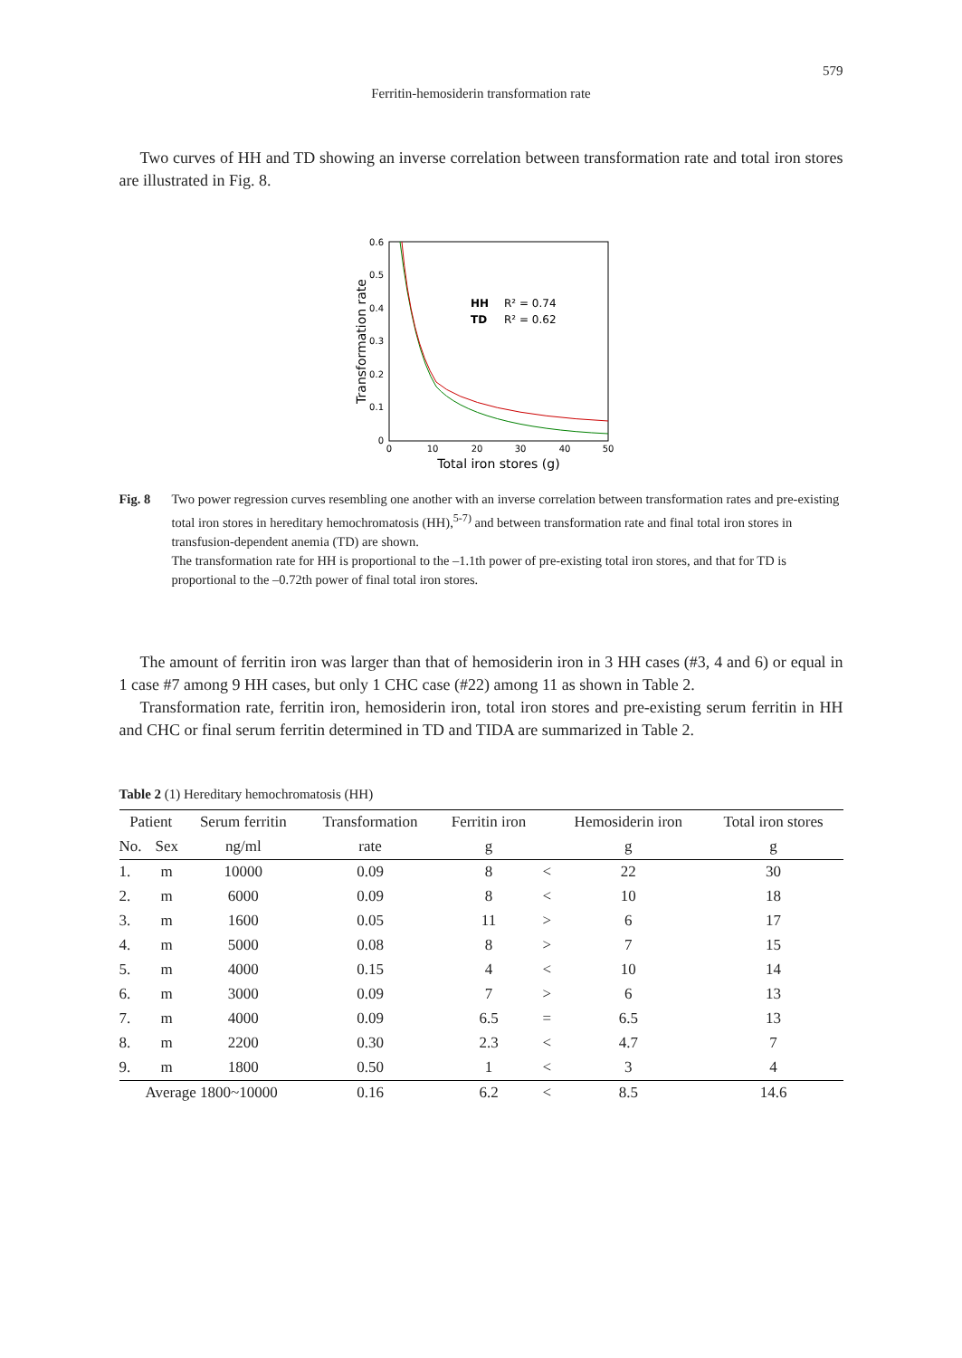579
Ferritin-hemosiderin transformation rate
Two curves of HH and TD showing an inverse correlation between transformation rate and total iron stores are illustrated in Fig. 8.
0.6
0.5
0.4
0.3
0.2
0.1
0
0
10
20
30
40
50
Total iron stores (g)
Transformation rate
HH
R² = 0.74
TD
R² = 0.62
Fig. 8 Two power regression curves resembling one another with an inverse correlation between transformation rates and pre-existing total iron stores in hereditary hemochromatosis (HH),<sup>5-7)</sup> and between transformation rate and final total iron stores in transfusion-dependent anemia (TD) are shown.
The transformation rate for HH is proportional to the –1.1th power of pre-existing total iron stores, and that for TD is proportional to the –0.72th power of final total iron stores.
The amount of ferritin iron was larger than that of hemosiderin iron in 3 HH cases (#3, 4 and 6) or equal in 1 case #7 among 9 HH cases, but only 1 CHC case (#22) among 11 as shown in Table 2.
Transformation rate, ferritin iron, hemosiderin iron, total iron stores and pre-existing serum ferritin in HH and CHC or final serum ferritin determined in TD and TIDA are summarized in Table 2.
Table 2 (1) Hereditary hemochromatosis (HH)
| Patient | | Serum ferritin | Transformation | Ferritin iron | | Hemosiderin iron | Total iron stores |
| --- | --- | --- | --- | --- | --- | --- | --- |
| No. | Sex | ng/ml | rate | g | | g | g |
| 1. | m | 10000 | 0.09 | 8 | < | 22 | 30 |
| 2. | m | 6000 | 0.09 | 8 | < | 10 | 18 |
| 3. | m | 1600 | 0.05 | 11 | > | 6 | 17 |
| 4. | m | 5000 | 0.08 | 8 | > | 7 | 15 |
| 5. | m | 4000 | 0.15 | 4 | < | 10 | 14 |
| 6. | m | 3000 | 0.09 | 7 | > | 6 | 13 |
| 7. | m | 4000 | 0.09 | 6.5 | = | 6.5 | 13 |
| 8. | m | 2200 | 0.30 | 2.3 | < | 4.7 | 7 |
| 9. | m | 1800 | 0.50 | 1 | < | 3 | 4 |
| Average 1800~10000 | | | 0.16 | 6.2 | < | 8.5 | 14.6 |